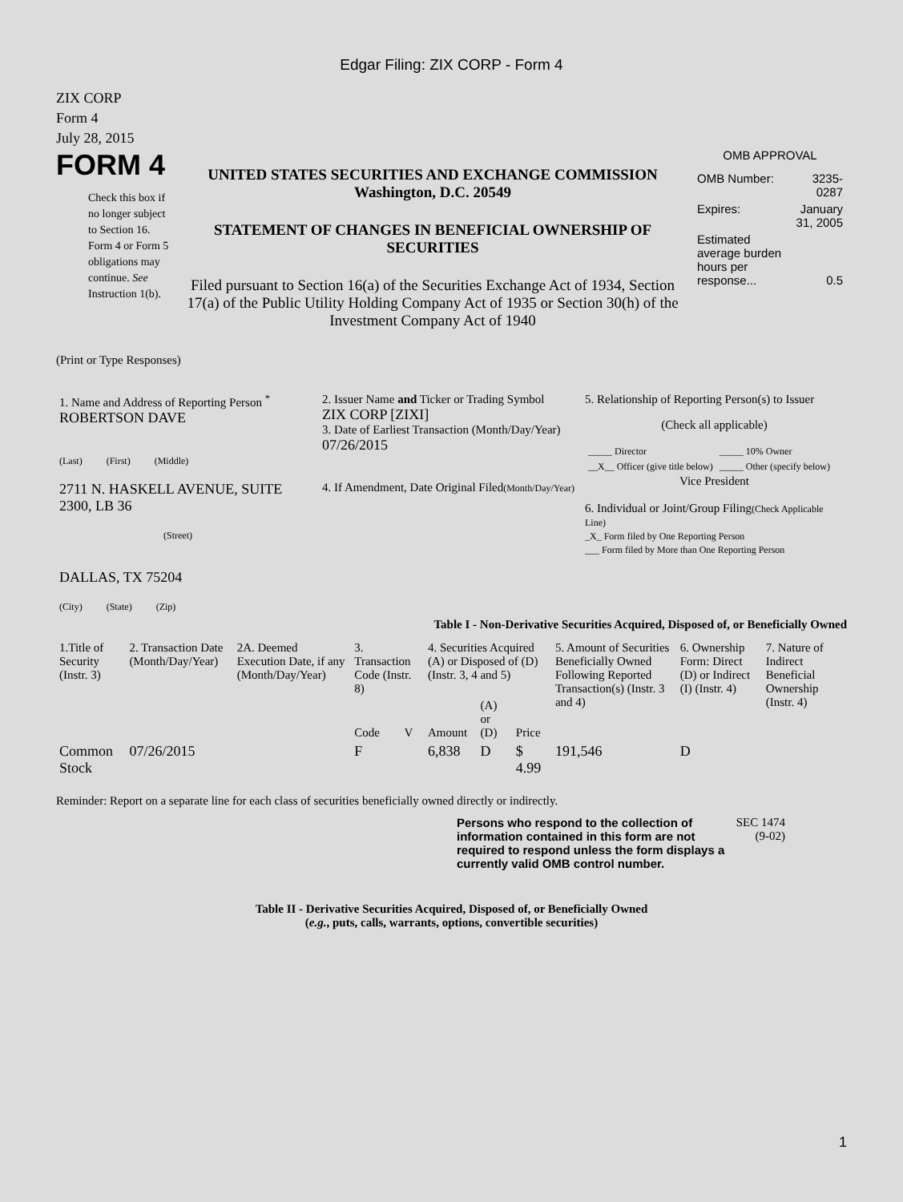Edgar Filing: ZIX CORP - Form 4
ZIX CORP
Form 4
July 28, 2015
FORM 4
Check this box if no longer subject to Section 16. Form 4 or Form 5 obligations may continue. See Instruction 1(b).
UNITED STATES SECURITIES AND EXCHANGE COMMISSION
Washington, D.C. 20549
STATEMENT OF CHANGES IN BENEFICIAL OWNERSHIP OF SECURITIES
Filed pursuant to Section 16(a) of the Securities Exchange Act of 1934, Section 17(a) of the Public Utility Holding Company Act of 1935 or Section 30(h) of the Investment Company Act of 1940
OMB APPROVAL
| OMB Number: | 3235-0287 |
| Expires: | January 31, 2005 |
| Estimated average burden hours per response... | 0.5 |
(Print or Type Responses)
| 1. Name and Address of Reporting Person <sup>*</sup> ROBERTSON DAVE (Last) (First) (Middle) 2711 N. HASKELL AVENUE, SUITE 2300, LB 36 (Street) DALLAS, TX 75204 (City) (State) (Zip) | 2. Issuer Name and Ticker or Trading Symbol ZIX CORP [ZIXI] 3. Date of Earliest Transaction (Month/Day/Year) 07/26/2015 4. If Amendment, Date Original Filed (Month/Day/Year) | 5. Relationship of Reporting Person(s) to Issuer (Check all applicable) / _____ Director / _____ 10% Owner / / __X__ Officer (give title below) / _____ Other (specify below) / Vice President 6. Individual or Joint/Group Filing (Check Applicable Line) _X_ Form filed by One Reporting Person ___ Form filed by More than One Reporting Person |
Table I - Non-Derivative Securities Acquired, Disposed of, or Beneficially Owned
| 1.Title of Security (Instr. 3) | 2. Transaction Date (Month/Day/Year) | 2A. Deemed Execution Date, if any (Month/Day/Year) | 3. Transaction Code (Instr. 8) | | 4. Securities Acquired (A) or Disposed of (D) (Instr. 3, 4 and 5) | | | 5. Amount of Securities Beneficially Owned Following Reported Transaction(s) (Instr. 3 and 4) | 6. Ownership Form: Direct (D) or Indirect (I) (Instr. 4) | 7. Nature of Indirect Beneficial Ownership (Instr. 4) |
| --- | --- | --- | --- | --- | --- | --- | --- | --- | --- | --- |
| | | | Code | V | Amount | (A) or (D) | Price | | | |
| Common Stock | 07/26/2015 | | F | | 6,838 | D | $ 4.99 | 191,546 | D | |
Reminder: Report on a separate line for each class of securities beneficially owned directly or indirectly.
Persons who respond to the collection of information contained in this form are not required to respond unless the form displays a currently valid OMB control number.
SEC 1474 (9-02)
Table II - Derivative Securities Acquired, Disposed of, or Beneficially Owned
(e.g., puts, calls, warrants, options, convertible securities)
1